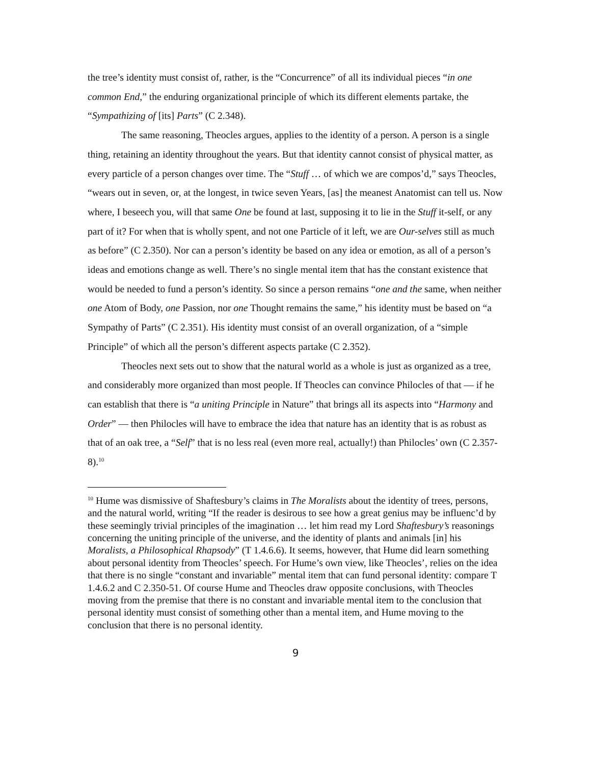the tree’s identity must consist of, rather, is the “Concurrence” of all its individual pieces “in one common End,” the enduring organizational principle of which its different elements partake, the “Sympathizing of [its] Parts” (C 2.348).
The same reasoning, Theocles argues, applies to the identity of a person. A person is a single thing, retaining an identity throughout the years. But that identity cannot consist of physical matter, as every particle of a person changes over time. The “Stuff … of which we are compos’d,” says Theocles, “wears out in seven, or, at the longest, in twice seven Years, [as] the meanest Anatomist can tell us. Now where, I beseech you, will that same One be found at last, supposing it to lie in the Stuff it-self, or any part of it? For when that is wholly spent, and not one Particle of it left, we are Our-selves still as much as before” (C 2.350). Nor can a person’s identity be based on any idea or emotion, as all of a person’s ideas and emotions change as well. There’s no single mental item that has the constant existence that would be needed to fund a person’s identity. So since a person remains “one and the same, when neither one Atom of Body, one Passion, nor one Thought remains the same,” his identity must be based on “a Sympathy of Parts” (C 2.351). His identity must consist of an overall organization, of a “simple Principle” of which all the person’s different aspects partake (C 2.352).
Theocles next sets out to show that the natural world as a whole is just as organized as a tree, and considerably more organized than most people. If Theocles can convince Philocles of that — if he can establish that there is “a uniting Principle in Nature” that brings all its aspects into “Harmony and Order” — then Philocles will have to embrace the idea that nature has an identity that is as robust as that of an oak tree, a “Self” that is no less real (even more real, actually!) than Philocles’ own (C 2.357-8).<sup>10</sup>
<sup>10</sup> Hume was dismissive of Shaftesbury’s claims in The Moralists about the identity of trees, persons, and the natural world, writing “If the reader is desirous to see how a great genius may be influenc’d by these seemingly trivial principles of the imagination … let him read my Lord Shaftesbury’s reasonings concerning the uniting principle of the universe, and the identity of plants and animals [in] his Moralists, a Philosophical Rhapsody” (T 1.4.6.6). It seems, however, that Hume did learn something about personal identity from Theocles’ speech. For Hume’s own view, like Theocles’, relies on the idea that there is no single “constant and invariable” mental item that can fund personal identity: compare T 1.4.6.2 and C 2.350-51. Of course Hume and Theocles draw opposite conclusions, with Theocles moving from the premise that there is no constant and invariable mental item to the conclusion that personal identity must consist of something other than a mental item, and Hume moving to the conclusion that there is no personal identity.
9